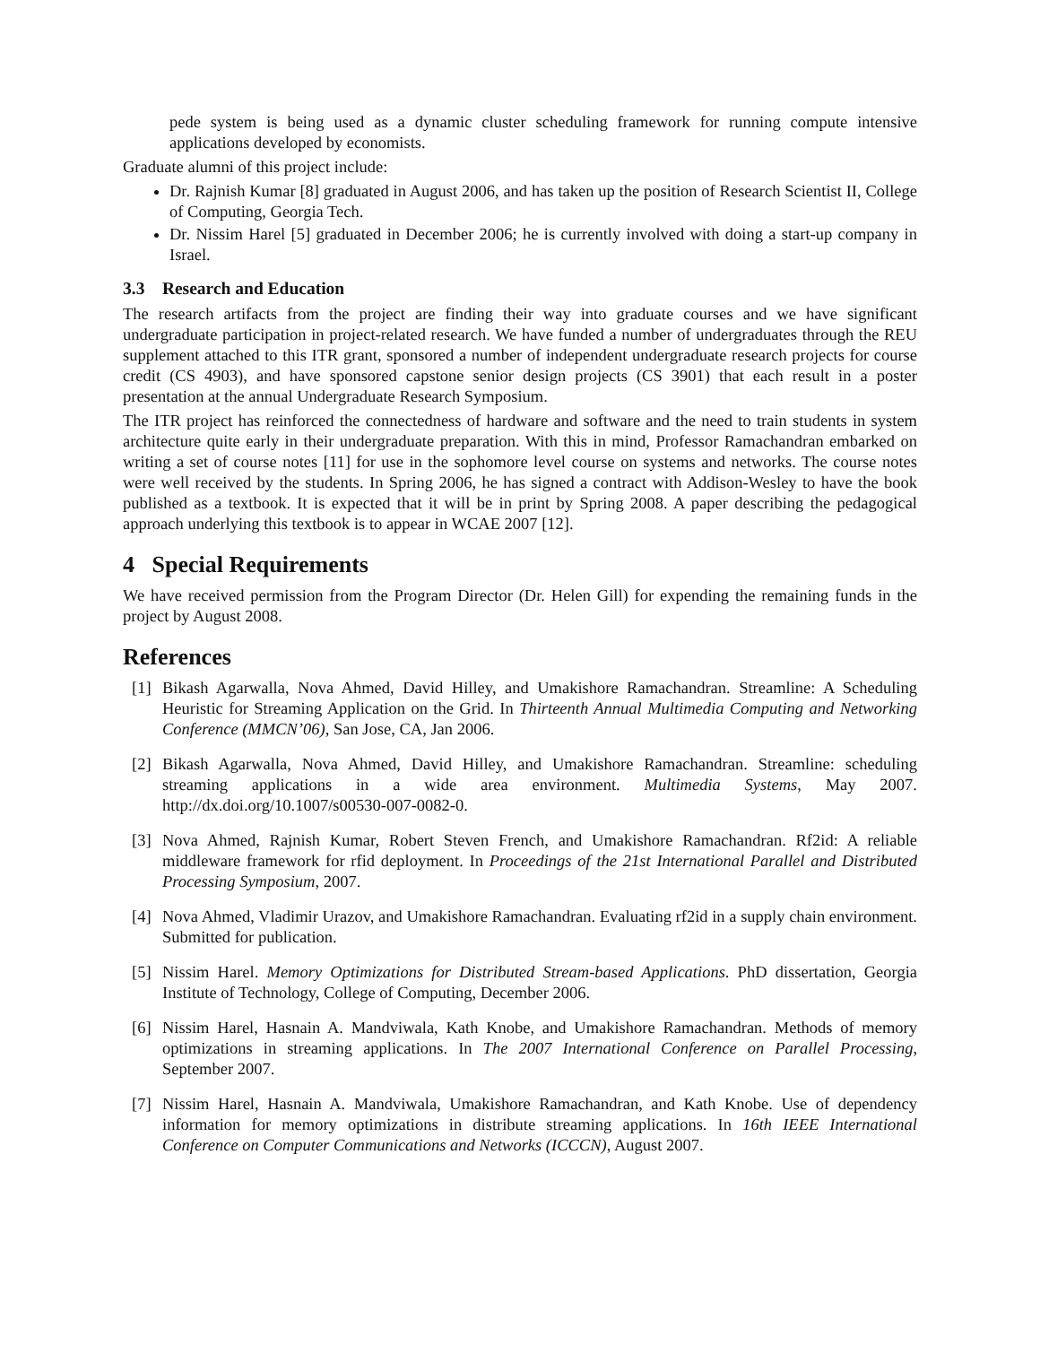pede system is being used as a dynamic cluster scheduling framework for running compute intensive applications developed by economists.
Graduate alumni of this project include:
Dr. Rajnish Kumar [8] graduated in August 2006, and has taken up the position of Research Scientist II, College of Computing, Georgia Tech.
Dr. Nissim Harel [5] graduated in December 2006; he is currently involved with doing a start-up company in Israel.
3.3 Research and Education
The research artifacts from the project are finding their way into graduate courses and we have significant undergraduate participation in project-related research. We have funded a number of undergraduates through the REU supplement attached to this ITR grant, sponsored a number of independent undergraduate research projects for course credit (CS 4903), and have sponsored capstone senior design projects (CS 3901) that each result in a poster presentation at the annual Undergraduate Research Symposium.
The ITR project has reinforced the connectedness of hardware and software and the need to train students in system architecture quite early in their undergraduate preparation. With this in mind, Professor Ramachandran embarked on writing a set of course notes [11] for use in the sophomore level course on systems and networks. The course notes were well received by the students. In Spring 2006, he has signed a contract with Addison-Wesley to have the book published as a textbook. It is expected that it will be in print by Spring 2008. A paper describing the pedagogical approach underlying this textbook is to appear in WCAE 2007 [12].
4 Special Requirements
We have received permission from the Program Director (Dr. Helen Gill) for expending the remaining funds in the project by August 2008.
References
[1] Bikash Agarwalla, Nova Ahmed, David Hilley, and Umakishore Ramachandran. Streamline: A Scheduling Heuristic for Streaming Application on the Grid. In Thirteenth Annual Multimedia Computing and Networking Conference (MMCN’06), San Jose, CA, Jan 2006.
[2] Bikash Agarwalla, Nova Ahmed, David Hilley, and Umakishore Ramachandran. Streamline: scheduling streaming applications in a wide area environment. Multimedia Systems, May 2007. http://dx.doi.org/10.1007/s00530-007-0082-0.
[3] Nova Ahmed, Rajnish Kumar, Robert Steven French, and Umakishore Ramachandran. Rf2id: A reliable middleware framework for rfid deployment. In Proceedings of the 21st International Parallel and Distributed Processing Symposium, 2007.
[4] Nova Ahmed, Vladimir Urazov, and Umakishore Ramachandran. Evaluating rf2id in a supply chain environment. Submitted for publication.
[5] Nissim Harel. Memory Optimizations for Distributed Stream-based Applications. PhD dissertation, Georgia Institute of Technology, College of Computing, December 2006.
[6] Nissim Harel, Hasnain A. Mandviwala, Kath Knobe, and Umakishore Ramachandran. Methods of memory optimizations in streaming applications. In The 2007 International Conference on Parallel Processing, September 2007.
[7] Nissim Harel, Hasnain A. Mandviwala, Umakishore Ramachandran, and Kath Knobe. Use of dependency information for memory optimizations in distribute streaming applications. In 16th IEEE International Conference on Computer Communications and Networks (ICCCN), August 2007.